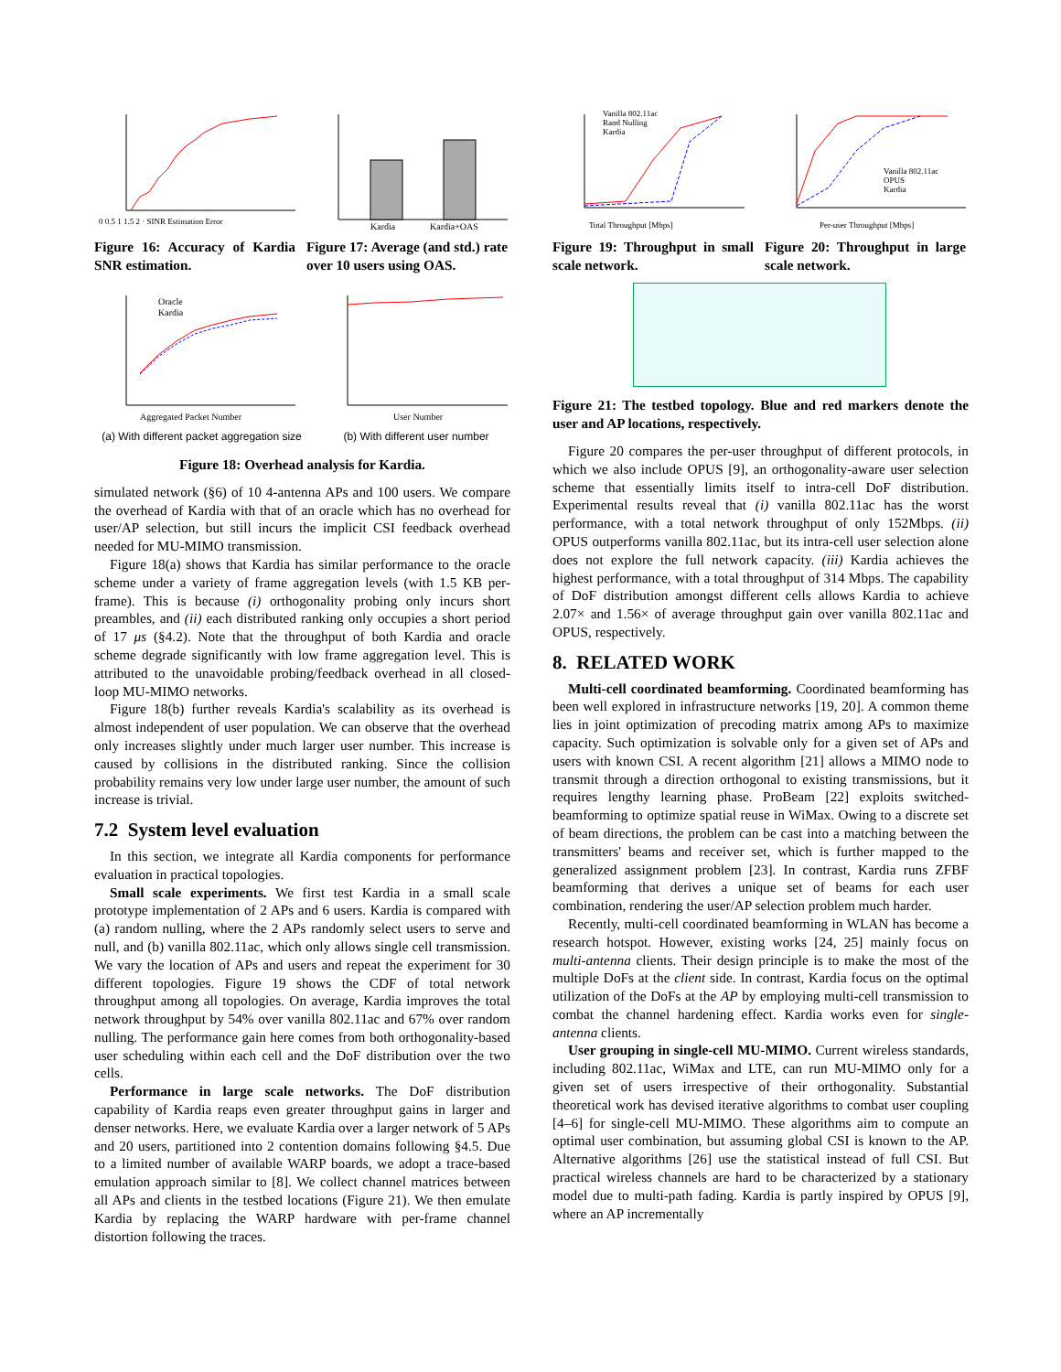0 0.5 1 1.5 2 · SINR Estimation Error
Figure 16: Accuracy of Kardia SNR estimation.
Kardia
Kardia+OAS
Figure 17: Average (and std.) rate over 10 users using OAS.
Oracle
Kardia
Aggregated Packet Number
(a) With different packet aggregation size
User Number
(b) With different user number
Figure 18: Overhead analysis for Kardia.
simulated network (§6) of 10 4-antenna APs and 100 users. We compare the overhead of Kardia with that of an oracle which has no overhead for user/AP selection, but still incurs the implicit CSI feedback overhead needed for MU-MIMO transmission.
Figure 18(a) shows that Kardia has similar performance to the oracle scheme under a variety of frame aggregation levels (with 1.5 KB per-frame). This is because (i) orthogonality probing only incurs short preambles, and (ii) each distributed ranking only occupies a short period of 17 μs (§4.2). Note that the throughput of both Kardia and oracle scheme degrade significantly with low frame aggregation level. This is attributed to the unavoidable probing/feedback overhead in all closed-loop MU-MIMO networks.
Figure 18(b) further reveals Kardia's scalability as its overhead is almost independent of user population. We can observe that the overhead only increases slightly under much larger user number. This increase is caused by collisions in the distributed ranking. Since the collision probability remains very low under large user number, the amount of such increase is trivial.
7.2 System level evaluation
In this section, we integrate all Kardia components for performance evaluation in practical topologies.
Small scale experiments. We first test Kardia in a small scale prototype implementation of 2 APs and 6 users. Kardia is compared with (a) random nulling, where the 2 APs randomly select users to serve and null, and (b) vanilla 802.11ac, which only allows single cell transmission. We vary the location of APs and users and repeat the experiment for 30 different topologies. Figure 19 shows the CDF of total network throughput among all topologies. On average, Kardia improves the total network throughput by 54% over vanilla 802.11ac and 67% over random nulling. The performance gain here comes from both orthogonality-based user scheduling within each cell and the DoF distribution over the two cells.
Performance in large scale networks. The DoF distribution capability of Kardia reaps even greater throughput gains in larger and denser networks. Here, we evaluate Kardia over a larger network of 5 APs and 20 users, partitioned into 2 contention domains following §4.5. Due to a limited number of available WARP boards, we adopt a trace-based emulation approach similar to [8]. We collect channel matrices between all APs and clients in the testbed locations (Figure 21). We then emulate Kardia by replacing the WARP hardware with per-frame channel distortion following the traces.
Vanilla 802.11ac
Rand Nulling
Kardia
Total Throughput [Mbps]
Figure 19: Throughput in small scale network.
Vanilla 802.11ac
OPUS
Kardia
Per-user Throughput [Mbps]
Figure 20: Throughput in large scale network.
Figure 21: The testbed topology. Blue and red markers denote the user and AP locations, respectively.
Figure 20 compares the per-user throughput of different protocols, in which we also include OPUS [9], an orthogonality-aware user selection scheme that essentially limits itself to intra-cell DoF distribution. Experimental results reveal that (i) vanilla 802.11ac has the worst performance, with a total network throughput of only 152Mbps. (ii) OPUS outperforms vanilla 802.11ac, but its intra-cell user selection alone does not explore the full network capacity. (iii) Kardia achieves the highest performance, with a total throughput of 314 Mbps. The capability of DoF distribution amongst different cells allows Kardia to achieve 2.07× and 1.56× of average throughput gain over vanilla 802.11ac and OPUS, respectively.
8. RELATED WORK
Multi-cell coordinated beamforming. Coordinated beamforming has been well explored in infrastructure networks [19, 20]. A common theme lies in joint optimization of precoding matrix among APs to maximize capacity. Such optimization is solvable only for a given set of APs and users with known CSI. A recent algorithm [21] allows a MIMO node to transmit through a direction orthogonal to existing transmissions, but it requires lengthy learning phase. ProBeam [22] exploits switched-beamforming to optimize spatial reuse in WiMax. Owing to a discrete set of beam directions, the problem can be cast into a matching between the transmitters' beams and receiver set, which is further mapped to the generalized assignment problem [23]. In contrast, Kardia runs ZFBF beamforming that derives a unique set of beams for each user combination, rendering the user/AP selection problem much harder.
Recently, multi-cell coordinated beamforming in WLAN has become a research hotspot. However, existing works [24, 25] mainly focus on multi-antenna clients. Their design principle is to make the most of the multiple DoFs at the client side. In contrast, Kardia focus on the optimal utilization of the DoFs at the AP by employing multi-cell transmission to combat the channel hardening effect. Kardia works even for single-antenna clients.
User grouping in single-cell MU-MIMO. Current wireless standards, including 802.11ac, WiMax and LTE, can run MU-MIMO only for a given set of users irrespective of their orthogonality. Substantial theoretical work has devised iterative algorithms to combat user coupling [4–6] for single-cell MU-MIMO. These algorithms aim to compute an optimal user combination, but assuming global CSI is known to the AP. Alternative algorithms [26] use the statistical instead of full CSI. But practical wireless channels are hard to be characterized by a stationary model due to multi-path fading. Kardia is partly inspired by OPUS [9], where an AP incrementally